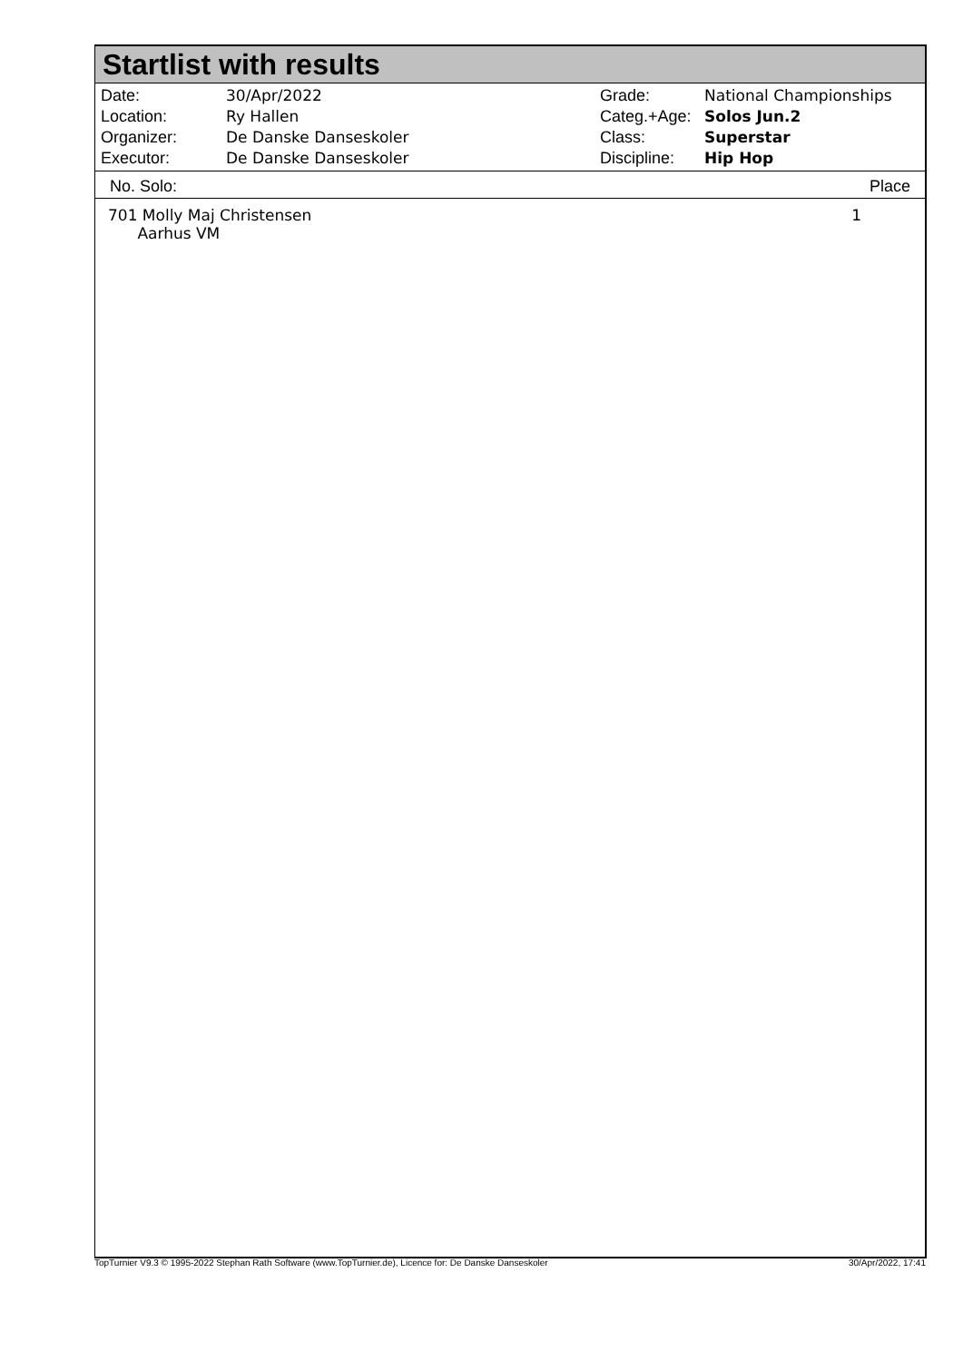Startlist with results
| Date: | 30/Apr/2022 |
| Location: | Ry Hallen |
| Organizer: | De Danske Danseskoler |
| Executor: | De Danske Danseskoler |
| Grade: | National Championships |
| Categ.+Age: | Solos Jun.2 |
| Class: | Superstar |
| Discipline: | Hip Hop |
No. Solo: Place
| 701 Molly Maj Christensen Aarhus VM | 1 |
TopTurnier V9.3 © 1995-2022 Stephan Rath Software (www.TopTurnier.de), Licence for: De Danske Danseskoler 30/Apr/2022, 17:41